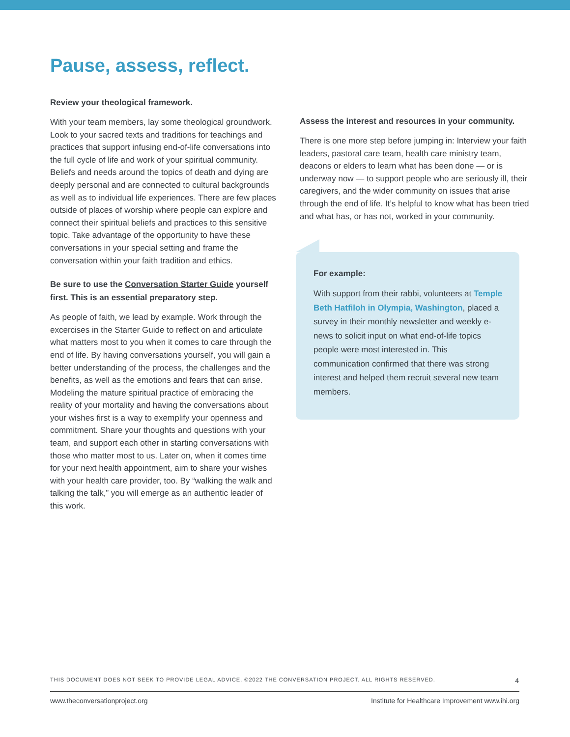Pause, assess, reflect.
Review your theological framework.
With your team members, lay some theological groundwork. Look to your sacred texts and traditions for teachings and practices that support infusing end-of-life conversations into the full cycle of life and work of your spiritual community. Beliefs and needs around the topics of death and dying are deeply personal and are connected to cultural backgrounds as well as to individual life experiences. There are few places outside of places of worship where people can explore and connect their spiritual beliefs and practices to this sensitive topic. Take advantage of the opportunity to have these conversations in your special setting and frame the conversation within your faith tradition and ethics.
Be sure to use the Conversation Starter Guide yourself first. This is an essential preparatory step.
As people of faith, we lead by example. Work through the excercises in the Starter Guide to reflect on and articulate what matters most to you when it comes to care through the end of life. By having conversations yourself, you will gain a better understanding of the process, the challenges and the benefits, as well as the emotions and fears that can arise. Modeling the mature spiritual practice of embracing the reality of your mortality and having the conversations about your wishes first is a way to exemplify your openness and commitment. Share your thoughts and questions with your team, and support each other in starting conversations with those who matter most to us. Later on, when it comes time for your next health appointment, aim to share your wishes with your health care provider, too. By “walking the walk and talking the talk,” you will emerge as an authentic leader of this work.
Assess the interest and resources in your community.
There is one more step before jumping in: Interview your faith leaders, pastoral care team, health care ministry team, deacons or elders to learn what has been done — or is underway now — to support people who are seriously ill, their caregivers, and the wider community on issues that arise through the end of life. It’s helpful to know what has been tried and what has, or has not, worked in your community.
For example:
With support from their rabbi, volunteers at Temple Beth Hatfiloh in Olympia, Washington, placed a survey in their monthly newsletter and weekly e-news to solicit input on what end-of-life topics people were most interested in. This communication confirmed that there was strong interest and helped them recruit several new team members.
THIS DOCUMENT DOES NOT SEEK TO PROVIDE LEGAL ADVICE. ©2022 THE CONVERSATION PROJECT. ALL RIGHTS RESERVED. 4
www.theconversationproject.org Institute for Healthcare Improvement www.ihi.org